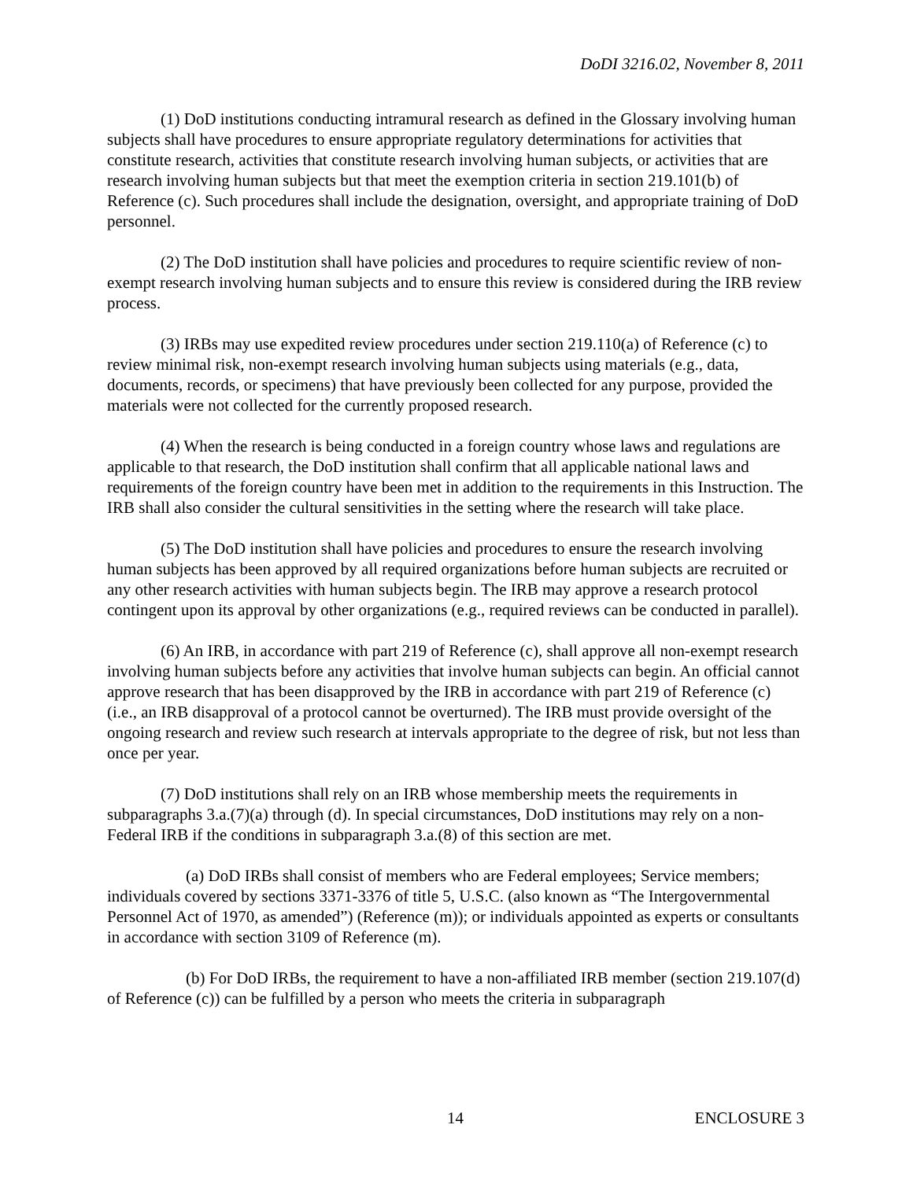DoDI 3216.02, November 8, 2011
(1) DoD institutions conducting intramural research as defined in the Glossary involving human subjects shall have procedures to ensure appropriate regulatory determinations for activities that constitute research, activities that constitute research involving human subjects, or activities that are research involving human subjects but that meet the exemption criteria in section 219.101(b) of Reference (c). Such procedures shall include the designation, oversight, and appropriate training of DoD personnel.
(2) The DoD institution shall have policies and procedures to require scientific review of non-exempt research involving human subjects and to ensure this review is considered during the IRB review process.
(3) IRBs may use expedited review procedures under section 219.110(a) of Reference (c) to review minimal risk, non-exempt research involving human subjects using materials (e.g., data, documents, records, or specimens) that have previously been collected for any purpose, provided the materials were not collected for the currently proposed research.
(4) When the research is being conducted in a foreign country whose laws and regulations are applicable to that research, the DoD institution shall confirm that all applicable national laws and requirements of the foreign country have been met in addition to the requirements in this Instruction. The IRB shall also consider the cultural sensitivities in the setting where the research will take place.
(5) The DoD institution shall have policies and procedures to ensure the research involving human subjects has been approved by all required organizations before human subjects are recruited or any other research activities with human subjects begin. The IRB may approve a research protocol contingent upon its approval by other organizations (e.g., required reviews can be conducted in parallel).
(6) An IRB, in accordance with part 219 of Reference (c), shall approve all non-exempt research involving human subjects before any activities that involve human subjects can begin. An official cannot approve research that has been disapproved by the IRB in accordance with part 219 of Reference (c) (i.e., an IRB disapproval of a protocol cannot be overturned). The IRB must provide oversight of the ongoing research and review such research at intervals appropriate to the degree of risk, but not less than once per year.
(7) DoD institutions shall rely on an IRB whose membership meets the requirements in subparagraphs 3.a.(7)(a) through (d). In special circumstances, DoD institutions may rely on a non-Federal IRB if the conditions in subparagraph 3.a.(8) of this section are met.
(a) DoD IRBs shall consist of members who are Federal employees; Service members; individuals covered by sections 3371-3376 of title 5, U.S.C. (also known as “The Intergovernmental Personnel Act of 1970, as amended”) (Reference (m)); or individuals appointed as experts or consultants in accordance with section 3109 of Reference (m).
(b) For DoD IRBs, the requirement to have a non-affiliated IRB member (section 219.107(d) of Reference (c)) can be fulfilled by a person who meets the criteria in subparagraph
14 ENCLOSURE 3